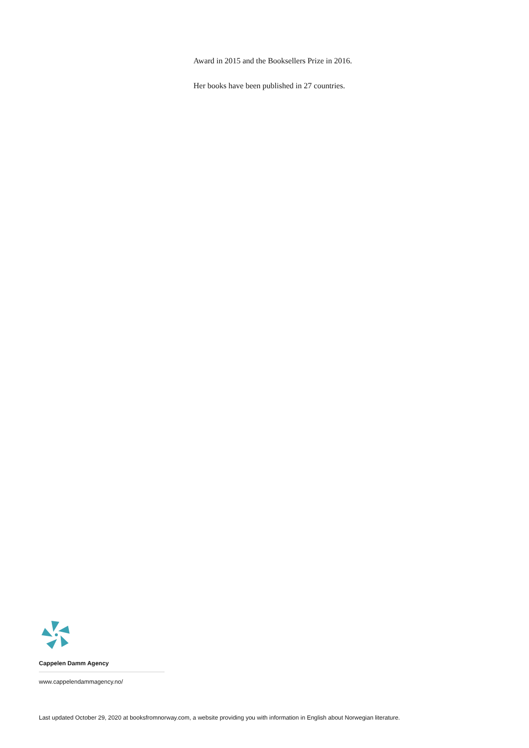Award in 2015 and the Booksellers Prize in 2016.
Her books have been published in 27 countries.
Cappelen Damm Agency
www.cappelendammagency.no/
Last updated October 29, 2020 at booksfromnorway.com, a website providing you with information in English about Norwegian literature.